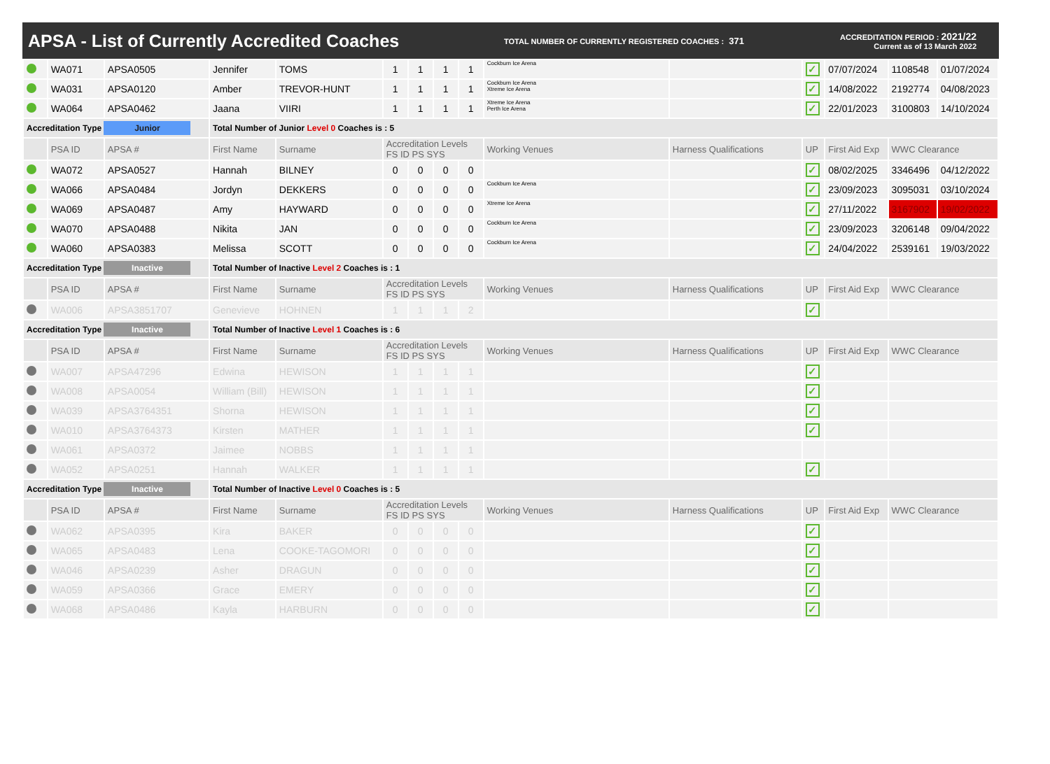APSA - List of Currently Accredited Coaches
TOTAL NUMBER OF CURRENTLY REGISTERED COACHES : 371
ACCREDITATION PERIOD : 2021/22
Current as of 13 March 2022
| | WA071 | APSA0505 | Jennifer | TOMS | 1 | 1 | 1 | 1 | Cockburn Ice Arena | | ✓ | 07/07/2024 | 1108548 | 01/07/2024 |
| | WA031 | APSA0120 | Amber | TREVOR-HUNT | 1 | 1 | 1 | 1 | Cockburn Ice Arena Xtreme Ice Arena | | ✓ | 14/08/2022 | 2192774 | 04/08/2023 |
| | WA064 | APSA0462 | Jaana | VIIRI | 1 | 1 | 1 | 1 | Xtreme Ice Arena Perth Ice Arena | | ✓ | 22/01/2023 | 3100803 | 14/10/2024 |
| Accreditation Type Junior | | | Total Number of Junior Level 0 Coaches is : 5 | | | | | | | | | | | |
| | PSA ID | APSA # | First Name | Surname | Accreditation Levels FS ID PS SYS | | | | Working Venues | Harness Qualifications | UP | First Aid Exp | WWC Clearance | |
| | WA072 | APSA0527 | Hannah | BILNEY | 0 | 0 | 0 | 0 | | | ✓ | 08/02/2025 | 3346496 | 04/12/2022 |
| | WA066 | APSA0484 | Jordyn | DEKKERS | 0 | 0 | 0 | 0 | Cockburn Ice Arena | | ✓ | 23/09/2023 | 3095031 | 03/10/2024 |
| | WA069 | APSA0487 | Amy | HAYWARD | 0 | 0 | 0 | 0 | Xtreme Ice Arena | | ✓ | 27/11/2022 | 3167902 | 19/02/2022 |
| | WA070 | APSA0488 | Nikita | JAN | 0 | 0 | 0 | 0 | Cockburn Ice Arena | | ✓ | 23/09/2023 | 3206148 | 09/04/2022 |
| | WA060 | APSA0383 | Melissa | SCOTT | 0 | 0 | 0 | 0 | Cockburn Ice Arena | | ✓ | 24/04/2022 | 2539161 | 19/03/2022 |
| Accreditation Type Inactive | | | Total Number of Inactive Level 2 Coaches is : 1 | | | | | | | | | | | |
| | PSA ID | APSA # | First Name | Surname | Accreditation Levels FS ID PS SYS | | | | Working Venues | Harness Qualifications | UP | First Aid Exp | WWC Clearance | |
| | WA006 | APSA3851707 | Genevieve | HOHNEN | 1 | 1 | 1 | 2 | | | ✓ | | | |
| Accreditation Type Inactive | | | Total Number of Inactive Level 1 Coaches is : 6 | | | | | | | | | | | |
| | PSA ID | APSA # | First Name | Surname | Accreditation Levels FS ID PS SYS | | | | Working Venues | Harness Qualifications | UP | First Aid Exp | WWC Clearance | |
| | WA007 | APSA47296 | Edwina | HEWISON | 1 | 1 | 1 | 1 | | | ✓ | | | |
| | WA008 | APSA0054 | William (Bill) | HEWISON | 1 | 1 | 1 | 1 | | | ✓ | | | |
| | WA039 | APSA3764351 | Shorna | HEWISON | 1 | 1 | 1 | 1 | | | ✓ | | | |
| | WA010 | APSA3764373 | Kirsten | MATHER | 1 | 1 | 1 | 1 | | | ✓ | | | |
| | WA061 | APSA0372 | Jaimee | NOBBS | 1 | 1 | 1 | 1 | | | | | | |
| | WA052 | APSA0251 | Hannah | WALKER | 1 | 1 | 1 | 1 | | | ✓ | | | |
| Accreditation Type Inactive | | | Total Number of Inactive Level 0 Coaches is : 5 | | | | | | | | | | | |
| | PSA ID | APSA # | First Name | Surname | Accreditation Levels FS ID PS SYS | | | | Working Venues | Harness Qualifications | UP | First Aid Exp | WWC Clearance | |
| | WA062 | APSA0395 | Kira | BAKER | 0 | 0 | 0 | 0 | | | ✓ | | | |
| | WA065 | APSA0483 | Lena | COOKE-TAGOMORI | 0 | 0 | 0 | 0 | | | ✓ | | | |
| | WA046 | APSA0239 | Asher | DRAGUN | 0 | 0 | 0 | 0 | | | ✓ | | | |
| | WA059 | APSA0366 | Grace | EMERY | 0 | 0 | 0 | 0 | | | ✓ | | | |
| | WA068 | APSA0486 | Kayla | HARBURN | 0 | 0 | 0 | 0 | | | ✓ | | | |